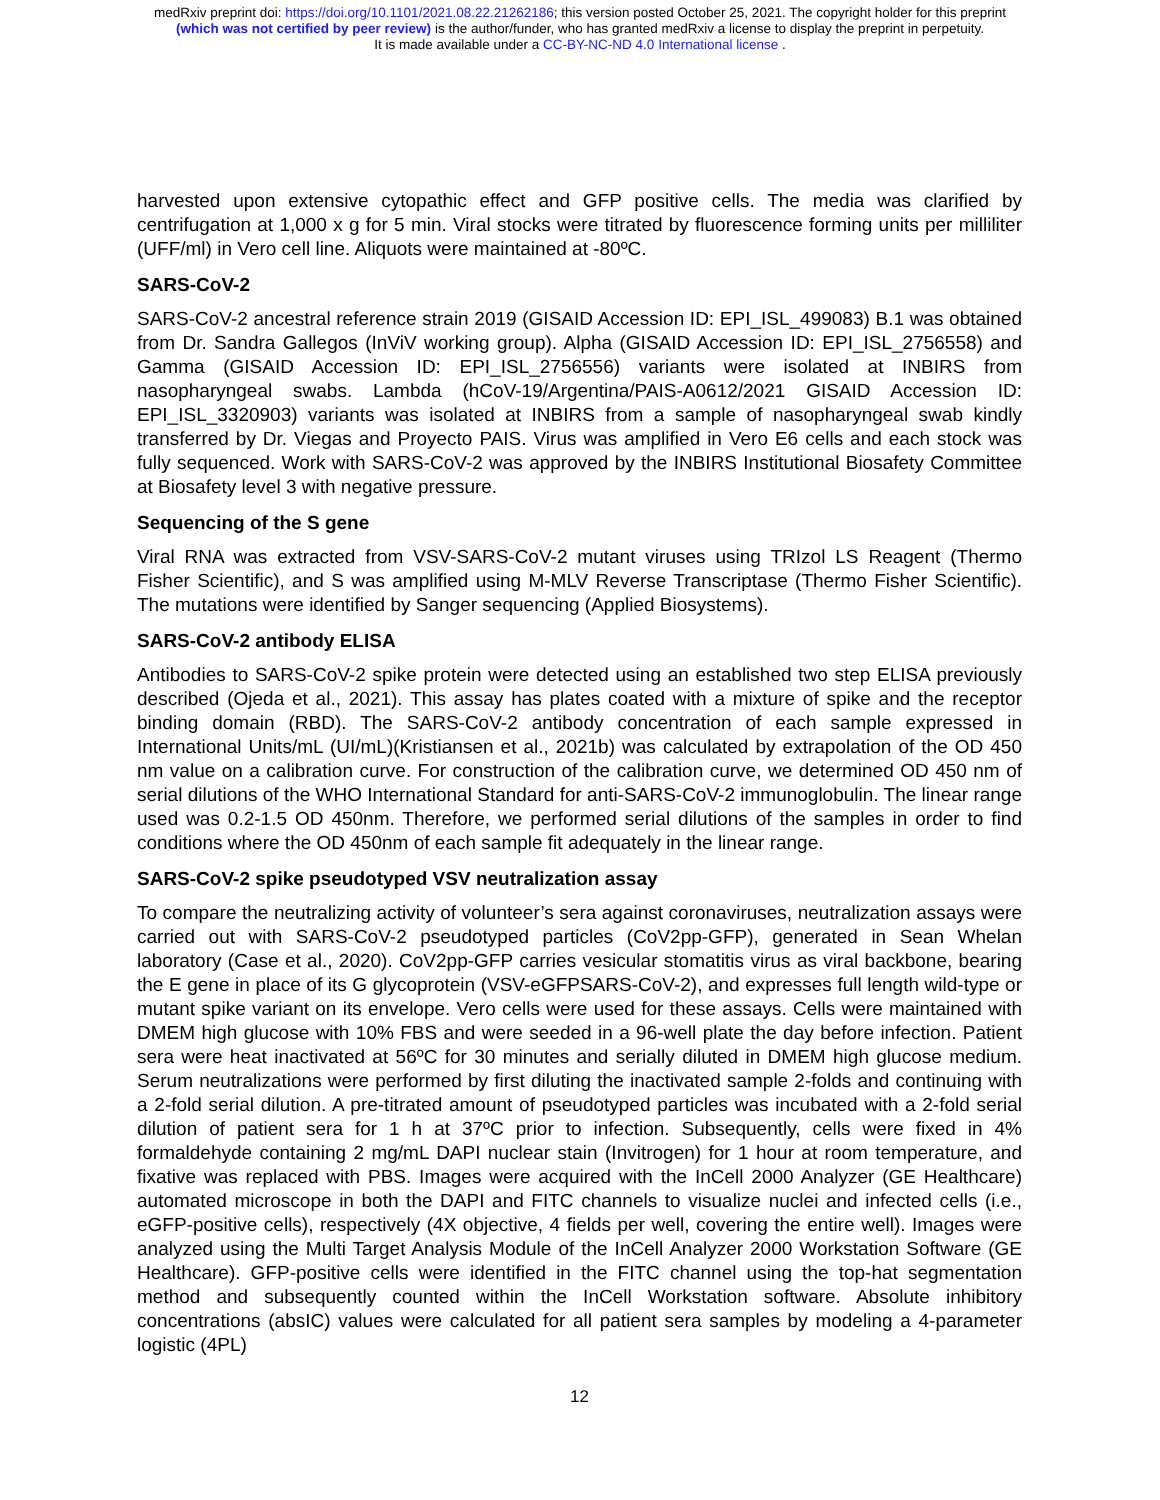medRxiv preprint doi: https://doi.org/10.1101/2021.08.22.21262186; this version posted October 25, 2021. The copyright holder for this preprint
(which was not certified by peer review) is the author/funder, who has granted medRxiv a license to display the preprint in perpetuity.
It is made available under a CC-BY-NC-ND 4.0 International license .
harvested upon extensive cytopathic effect and GFP positive cells. The media was clarified by centrifugation at 1,000 x g for 5 min. Viral stocks were titrated by fluorescence forming units per milliliter (UFF/ml) in Vero cell line. Aliquots were maintained at -80ºC.
SARS-CoV-2
SARS-CoV-2 ancestral reference strain 2019 (GISAID Accession ID: EPI_ISL_499083) B.1 was obtained from Dr. Sandra Gallegos (InViV working group). Alpha (GISAID Accession ID: EPI_ISL_2756558) and Gamma (GISAID Accession ID: EPI_ISL_2756556) variants were isolated at INBIRS from nasopharyngeal swabs. Lambda (hCoV-19/Argentina/PAIS-A0612/2021 GISAID Accession ID: EPI_ISL_3320903) variants was isolated at INBIRS from a sample of nasopharyngeal swab kindly transferred by Dr. Viegas and Proyecto PAIS. Virus was amplified in Vero E6 cells and each stock was fully sequenced. Work with SARS-CoV-2 was approved by the INBIRS Institutional Biosafety Committee at Biosafety level 3 with negative pressure.
Sequencing of the S gene
Viral RNA was extracted from VSV-SARS-CoV-2 mutant viruses using TRIzol LS Reagent (Thermo Fisher Scientific), and S was amplified using M-MLV Reverse Transcriptase (Thermo Fisher Scientific). The mutations were identified by Sanger sequencing (Applied Biosystems).
SARS-CoV-2 antibody ELISA
Antibodies to SARS-CoV-2 spike protein were detected using an established two step ELISA previously described (Ojeda et al., 2021). This assay has plates coated with a mixture of spike and the receptor binding domain (RBD). The SARS-CoV-2 antibody concentration of each sample expressed in International Units/mL (UI/mL)(Kristiansen et al., 2021b) was calculated by extrapolation of the OD 450 nm value on a calibration curve. For construction of the calibration curve, we determined OD 450 nm of serial dilutions of the WHO International Standard for anti-SARS-CoV-2 immunoglobulin. The linear range used was 0.2-1.5 OD 450nm. Therefore, we performed serial dilutions of the samples in order to find conditions where the OD 450nm of each sample fit adequately in the linear range.
SARS-CoV-2 spike pseudotyped VSV neutralization assay
To compare the neutralizing activity of volunteer’s sera against coronaviruses, neutralization assays were carried out with SARS-CoV-2 pseudotyped particles (CoV2pp-GFP), generated in Sean Whelan laboratory (Case et al., 2020). CoV2pp-GFP carries vesicular stomatitis virus as viral backbone, bearing the E gene in place of its G glycoprotein (VSV-eGFPSARS-CoV-2), and expresses full length wild-type or mutant spike variant on its envelope. Vero cells were used for these assays. Cells were maintained with DMEM high glucose with 10% FBS and were seeded in a 96-well plate the day before infection. Patient sera were heat inactivated at 56ºC for 30 minutes and serially diluted in DMEM high glucose medium. Serum neutralizations were performed by first diluting the inactivated sample 2-folds and continuing with a 2-fold serial dilution. A pre-titrated amount of pseudotyped particles was incubated with a 2-fold serial dilution of patient sera for 1 h at 37ºC prior to infection. Subsequently, cells were fixed in 4% formaldehyde containing 2 mg/mL DAPI nuclear stain (Invitrogen) for 1 hour at room temperature, and fixative was replaced with PBS. Images were acquired with the InCell 2000 Analyzer (GE Healthcare) automated microscope in both the DAPI and FITC channels to visualize nuclei and infected cells (i.e., eGFP-positive cells), respectively (4X objective, 4 fields per well, covering the entire well). Images were analyzed using the Multi Target Analysis Module of the InCell Analyzer 2000 Workstation Software (GE Healthcare). GFP-positive cells were identified in the FITC channel using the top-hat segmentation method and subsequently counted within the InCell Workstation software. Absolute inhibitory concentrations (absIC) values were calculated for all patient sera samples by modeling a 4-parameter logistic (4PL)
12